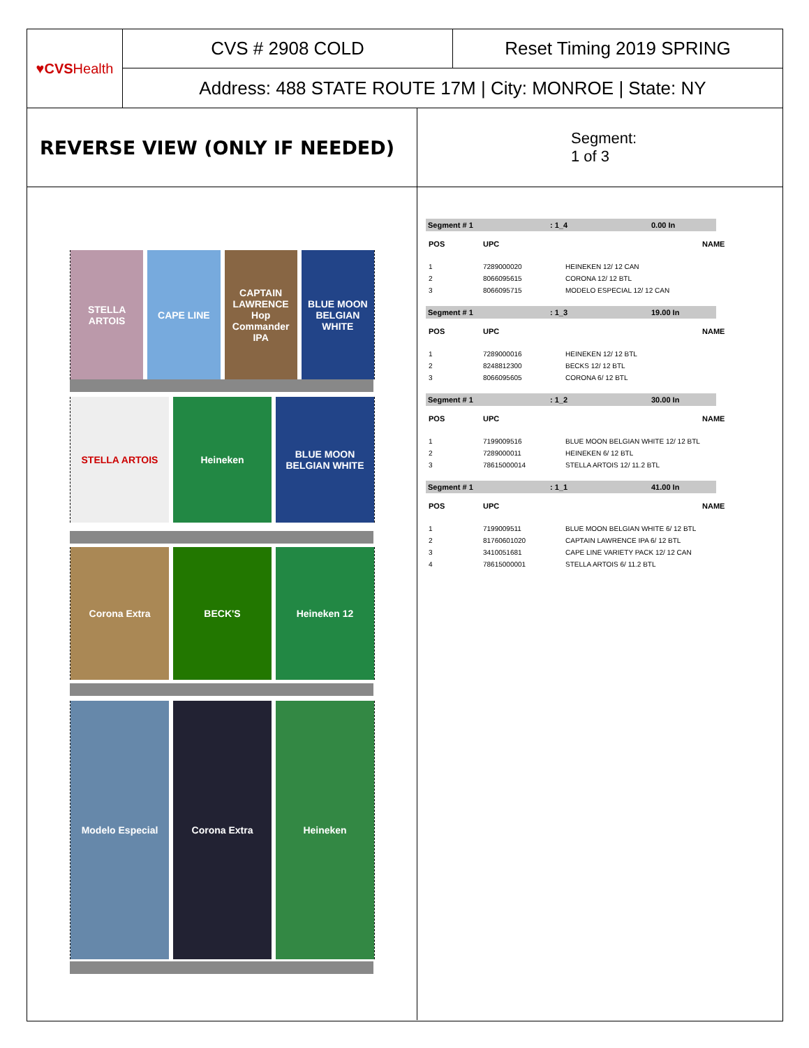♥CVS Health
CVS # 2908 COLD Reset Timing 2019 SPRING
Address: 488 STATE ROUTE 17M | City: MONROE | State: NY
REVERSE VIEW (ONLY IF NEEDED)
Segment:
1 of 3
STELLA ARTOIS CAPE LINE CAPTAIN LAWRENCE Hop Commander IPA
BLUE MOON BELGIAN WHITE
STELLA ARTOIS Heineken BLUE MOON BELGIAN WHITE
Corona Extra BECK'S Heineken 12
Modelo Especial Corona Extra Heineken
Segment # 1: 1_4 0.00 In
| POS | UPC | NAME |
| --- | --- | --- |
| 1 | 7289000020 | HEINEKEN 12/ 12 CAN |
| 2 | 8066095615 | CORONA 12/ 12 BTL |
| 3 | 8066095715 | MODELO ESPECIAL 12/ 12 CAN |
Segment # 1: 1_3 19.00 In
| POS | UPC | NAME |
| --- | --- | --- |
| 1 | 7289000016 | HEINEKEN 12/ 12 BTL |
| 2 | 8248812300 | BECKS 12/ 12 BTL |
| 3 | 8066095605 | CORONA 6/ 12 BTL |
Segment # 1: 1_2 30.00 In
| POS | UPC | NAME |
| --- | --- | --- |
| 1 | 7199009516 | BLUE MOON BELGIAN WHITE 12/ 12 BTL |
| 2 | 7289000011 | HEINEKEN 6/ 12 BTL |
| 3 | 78615000014 | STELLA ARTOIS 12/ 11.2 BTL |
Segment # 1: 1_1 41.00 In
| POS | UPC | NAME |
| --- | --- | --- |
| 1 | 7199009511 | BLUE MOON BELGIAN WHITE 6/ 12 BTL |
| 2 | 81760601020 | CAPTAIN LAWRENCE IPA 6/ 12 BTL |
| 3 | 3410051681 | CAPE LINE VARIETY PACK 12/ 12 CAN |
| 4 | 78615000001 | STELLA ARTOIS 6/ 11.2 BTL |